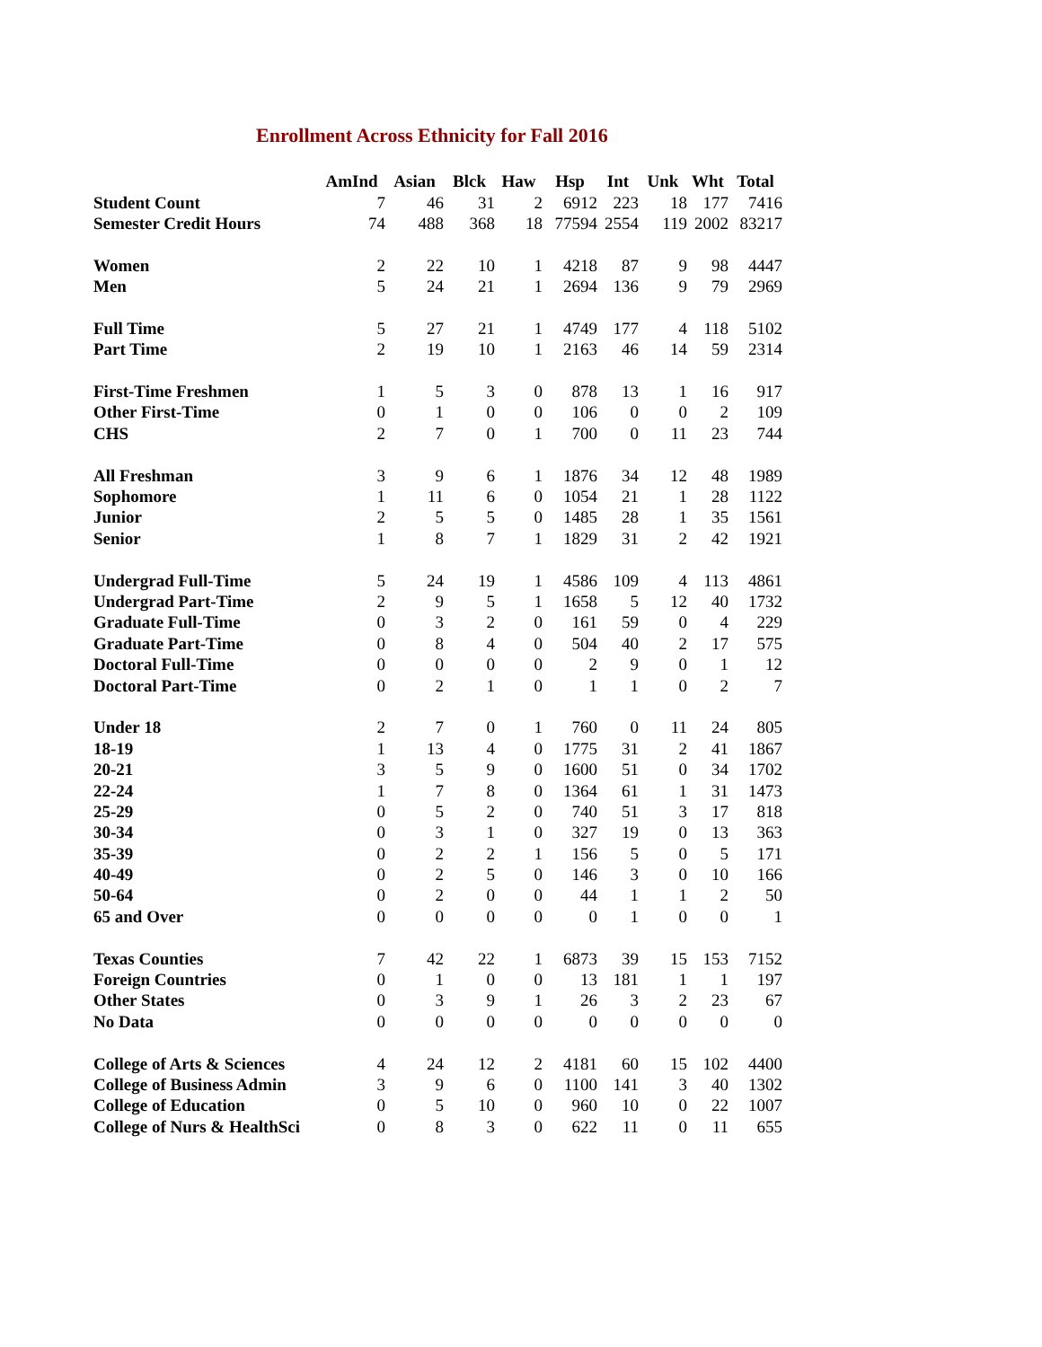Enrollment Across Ethnicity for Fall 2016
| | AmInd | Asian | Blck | Haw | Hsp | Int | Unk | Wht | Total |
| --- | --- | --- | --- | --- | --- | --- | --- | --- | --- |
| Student Count | 7 | 46 | 31 | 2 | 6912 | 223 | 18 | 177 | 7416 |
| Semester Credit Hours | 74 | 488 | 368 | 18 | 77594 | 2554 | 119 | 2002 | 83217 |
| Women | 2 | 22 | 10 | 1 | 4218 | 87 | 9 | 98 | 4447 |
| Men | 5 | 24 | 21 | 1 | 2694 | 136 | 9 | 79 | 2969 |
| Full Time | 5 | 27 | 21 | 1 | 4749 | 177 | 4 | 118 | 5102 |
| Part Time | 2 | 19 | 10 | 1 | 2163 | 46 | 14 | 59 | 2314 |
| First-Time Freshmen | 1 | 5 | 3 | 0 | 878 | 13 | 1 | 16 | 917 |
| Other First-Time | 0 | 1 | 0 | 0 | 106 | 0 | 0 | 2 | 109 |
| CHS | 2 | 7 | 0 | 1 | 700 | 0 | 11 | 23 | 744 |
| All Freshman | 3 | 9 | 6 | 1 | 1876 | 34 | 12 | 48 | 1989 |
| Sophomore | 1 | 11 | 6 | 0 | 1054 | 21 | 1 | 28 | 1122 |
| Junior | 2 | 5 | 5 | 0 | 1485 | 28 | 1 | 35 | 1561 |
| Senior | 1 | 8 | 7 | 1 | 1829 | 31 | 2 | 42 | 1921 |
| Undergrad Full-Time | 5 | 24 | 19 | 1 | 4586 | 109 | 4 | 113 | 4861 |
| Undergrad Part-Time | 2 | 9 | 5 | 1 | 1658 | 5 | 12 | 40 | 1732 |
| Graduate Full-Time | 0 | 3 | 2 | 0 | 161 | 59 | 0 | 4 | 229 |
| Graduate Part-Time | 0 | 8 | 4 | 0 | 504 | 40 | 2 | 17 | 575 |
| Doctoral Full-Time | 0 | 0 | 0 | 0 | 2 | 9 | 0 | 1 | 12 |
| Doctoral Part-Time | 0 | 2 | 1 | 0 | 1 | 1 | 0 | 2 | 7 |
| Under 18 | 2 | 7 | 0 | 1 | 760 | 0 | 11 | 24 | 805 |
| 18-19 | 1 | 13 | 4 | 0 | 1775 | 31 | 2 | 41 | 1867 |
| 20-21 | 3 | 5 | 9 | 0 | 1600 | 51 | 0 | 34 | 1702 |
| 22-24 | 1 | 7 | 8 | 0 | 1364 | 61 | 1 | 31 | 1473 |
| 25-29 | 0 | 5 | 2 | 0 | 740 | 51 | 3 | 17 | 818 |
| 30-34 | 0 | 3 | 1 | 0 | 327 | 19 | 0 | 13 | 363 |
| 35-39 | 0 | 2 | 2 | 1 | 156 | 5 | 0 | 5 | 171 |
| 40-49 | 0 | 2 | 5 | 0 | 146 | 3 | 0 | 10 | 166 |
| 50-64 | 0 | 2 | 0 | 0 | 44 | 1 | 1 | 2 | 50 |
| 65 and Over | 0 | 0 | 0 | 0 | 0 | 1 | 0 | 0 | 1 |
| Texas Counties | 7 | 42 | 22 | 1 | 6873 | 39 | 15 | 153 | 7152 |
| Foreign Countries | 0 | 1 | 0 | 0 | 13 | 181 | 1 | 1 | 197 |
| Other States | 0 | 3 | 9 | 1 | 26 | 3 | 2 | 23 | 67 |
| No Data | 0 | 0 | 0 | 0 | 0 | 0 | 0 | 0 | 0 |
| College of Arts & Sciences | 4 | 24 | 12 | 2 | 4181 | 60 | 15 | 102 | 4400 |
| College of Business Admin | 3 | 9 | 6 | 0 | 1100 | 141 | 3 | 40 | 1302 |
| College of Education | 0 | 5 | 10 | 0 | 960 | 10 | 0 | 22 | 1007 |
| College of Nurs & HealthSci | 0 | 8 | 3 | 0 | 622 | 11 | 0 | 11 | 655 |